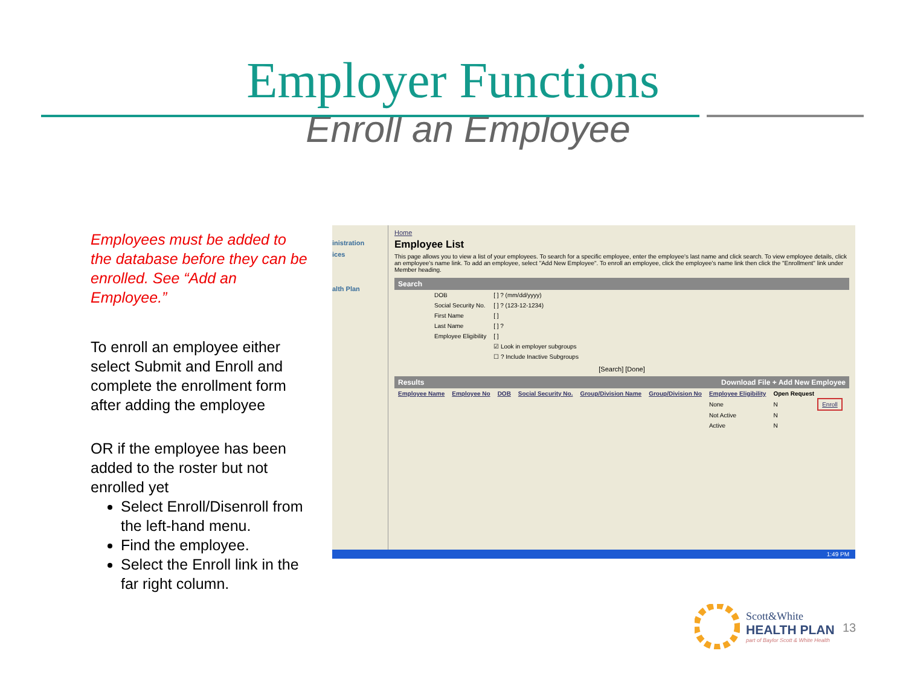Employer Functions
Enroll an Employee
Employees must be added to the database before they can be enrolled. See “Add an Employee.”
To enroll an employee either select Submit and Enroll and complete the enrollment form after adding the employee
OR if the employee has been added to the roster but not enrolled yet
Select Enroll/Disenroll from the left-hand menu.
Find the employee.
Select the Enroll link in the far right column.
inistration
ices
alth Plan
Home
Employee List
This page allows you to view a list of your employees. To search for a specific employee, enter the employee's last name and click search. To view employee details, click an employee's name link. To add an employee, select "Add New Employee". To enroll an employee, click the employee's name link then click the "Enrollment" link under Member heading.
Search
| DOB | [ ] ? (mm/dd/yyyy) |
| Social Security No. | [ ] ? (123-12-1234) |
| First Name | [ ] |
| Last Name | [ ] ? |
| Employee Eligibility | [ ] |
| | ☑ Look in employer subgroups |
| | ☐ ? Include Inactive Subgroups |
[Search] [Done]
Results Download File + Add New Employee
| Employee Name | Employee No | DOB | Social Security No. | Group/Division Name | Group/Division No | Employee Eligibility | Open Request | |
| --- | --- | --- | --- | --- | --- | --- | --- | --- |
| | | | | | | None | N | Enroll |
| | | | | | | Not Active | N | |
| | | | | | | Active | N | |
1:49 PM
Scott&White
HEALTH PLAN
part of Baylor Scott & White Health
13